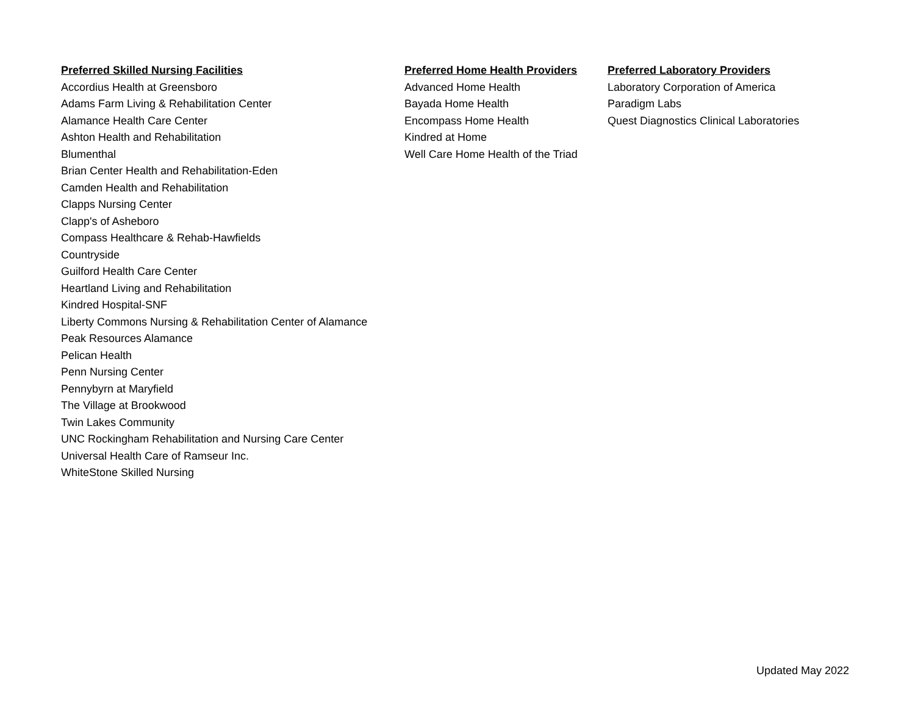| Preferred Skilled Nursing Facilities | Preferred Home Health Providers | Preferred Laboratory Providers |
| --- | --- | --- |
| Accordius Health at Greensboro | Advanced Home Health | Laboratory Corporation of America |
| Adams Farm Living & Rehabilitation Center | Bayada Home Health | Paradigm Labs |
| Alamance Health Care Center | Encompass Home Health | Quest Diagnostics Clinical Laboratories |
| Ashton Health and Rehabilitation | Kindred at Home | |
| Blumenthal | Well Care Home Health of the Triad | |
| Brian Center Health and Rehabilitation-Eden | | |
| Camden Health and Rehabilitation | | |
| Clapps Nursing Center | | |
| Clapp's of Asheboro | | |
| Compass Healthcare & Rehab-Hawfields | | |
| Countryside | | |
| Guilford Health Care Center | | |
| Heartland Living and Rehabilitation | | |
| Kindred Hospital-SNF | | |
| Liberty Commons Nursing & Rehabilitation Center of Alamance | | |
| Peak Resources Alamance | | |
| Pelican Health | | |
| Penn Nursing Center | | |
| Pennybyrn at Maryfield | | |
| The Village at Brookwood | | |
| Twin Lakes Community | | |
| UNC Rockingham Rehabilitation and Nursing Care Center | | |
| Universal Health Care of Ramseur Inc. | | |
| WhiteStone Skilled Nursing | | |
Updated May 2022